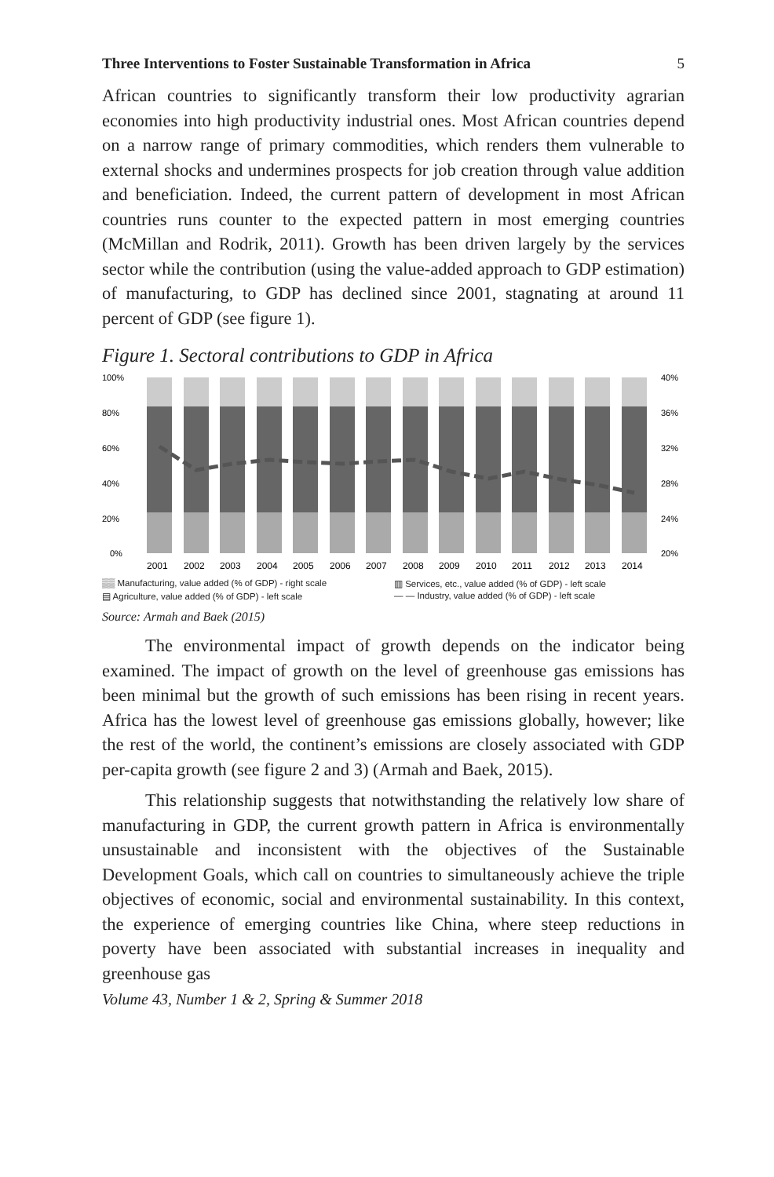Three Interventions to Foster Sustainable Transformation in Africa 5
African countries to significantly transform their low productivity agrarian economies into high productivity industrial ones. Most African countries depend on a narrow range of primary commodities, which renders them vulnerable to external shocks and undermines prospects for job creation through value addition and beneficiation. Indeed, the current pattern of development in most African countries runs counter to the expected pattern in most emerging countries (McMillan and Rodrik, 2011). Growth has been driven largely by the services sector while the contribution (using the value-added approach to GDP estimation) of manufacturing, to GDP has declined since 2001, stagnating at around 11 percent of GDP (see figure 1).
Figure 1. Sectoral contributions to GDP in Africa
100%
80%
60%
40%
20%
0%
40%
36%
32%
28%
24%
20%
2001
2002
2003
2004
2005
2006
2007
2008
2009
2010
2011
2012
2013
2014
▒▒ Manufacturing, value added (% of GDP) - right scale ▥ Services, etc., value added (% of GDP) - left scale ▤ Agriculture, value added (% of GDP) - left scale — — Industry, value added (% of GDP) - left scale
Source: Armah and Baek (2015)
The environmental impact of growth depends on the indicator being examined. The impact of growth on the level of greenhouse gas emissions has been minimal but the growth of such emissions has been rising in recent years. Africa has the lowest level of greenhouse gas emissions globally, however; like the rest of the world, the continent’s emissions are closely associated with GDP per-capita growth (see figure 2 and 3) (Armah and Baek, 2015).
This relationship suggests that notwithstanding the relatively low share of manufacturing in GDP, the current growth pattern in Africa is environmentally unsustainable and inconsistent with the objectives of the Sustainable Development Goals, which call on countries to simultaneously achieve the triple objectives of economic, social and environmental sustainability. In this context, the experience of emerging countries like China, where steep reductions in poverty have been associated with substantial increases in inequality and greenhouse gas
Volume 43, Number 1 & 2, Spring & Summer 2018